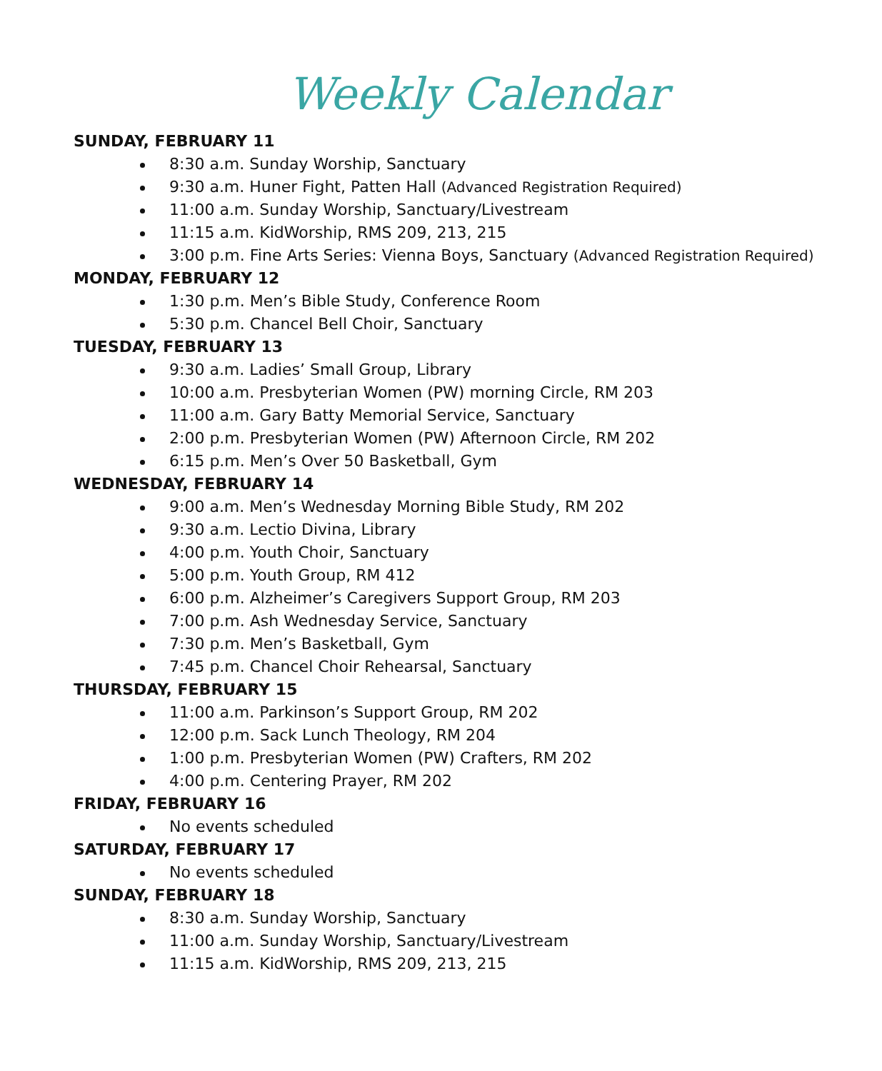Weekly Calendar
SUNDAY, FEBRUARY 11
8:30 a.m. Sunday Worship, Sanctuary
9:30 a.m. Huner Fight, Patten Hall (Advanced Registration Required)
11:00 a.m. Sunday Worship, Sanctuary/Livestream
11:15 a.m. KidWorship, RMS 209, 213, 215
3:00 p.m. Fine Arts Series: Vienna Boys, Sanctuary (Advanced Registration Required)
MONDAY, FEBRUARY 12
1:30 p.m. Men’s Bible Study, Conference Room
5:30 p.m. Chancel Bell Choir, Sanctuary
TUESDAY, FEBRUARY 13
9:30 a.m. Ladies’ Small Group, Library
10:00 a.m. Presbyterian Women (PW) morning Circle, RM 203
11:00 a.m. Gary Batty Memorial Service, Sanctuary
2:00 p.m. Presbyterian Women (PW) Afternoon Circle, RM 202
6:15 p.m. Men’s Over 50 Basketball, Gym
WEDNESDAY, FEBRUARY 14
9:00 a.m. Men’s Wednesday Morning Bible Study, RM 202
9:30 a.m. Lectio Divina, Library
4:00 p.m. Youth Choir, Sanctuary
5:00 p.m. Youth Group, RM 412
6:00 p.m. Alzheimer’s Caregivers Support Group, RM 203
7:00 p.m. Ash Wednesday Service, Sanctuary
7:30 p.m. Men’s Basketball, Gym
7:45 p.m. Chancel Choir Rehearsal, Sanctuary
THURSDAY, FEBRUARY 15
11:00 a.m. Parkinson’s Support Group, RM 202
12:00 p.m. Sack Lunch Theology, RM 204
1:00 p.m. Presbyterian Women (PW) Crafters, RM 202
4:00 p.m. Centering Prayer, RM 202
FRIDAY, FEBRUARY 16
No events scheduled
SATURDAY, FEBRUARY 17
No events scheduled
SUNDAY, FEBRUARY 18
8:30 a.m. Sunday Worship, Sanctuary
11:00 a.m. Sunday Worship, Sanctuary/Livestream
11:15 a.m. KidWorship, RMS 209, 213, 215